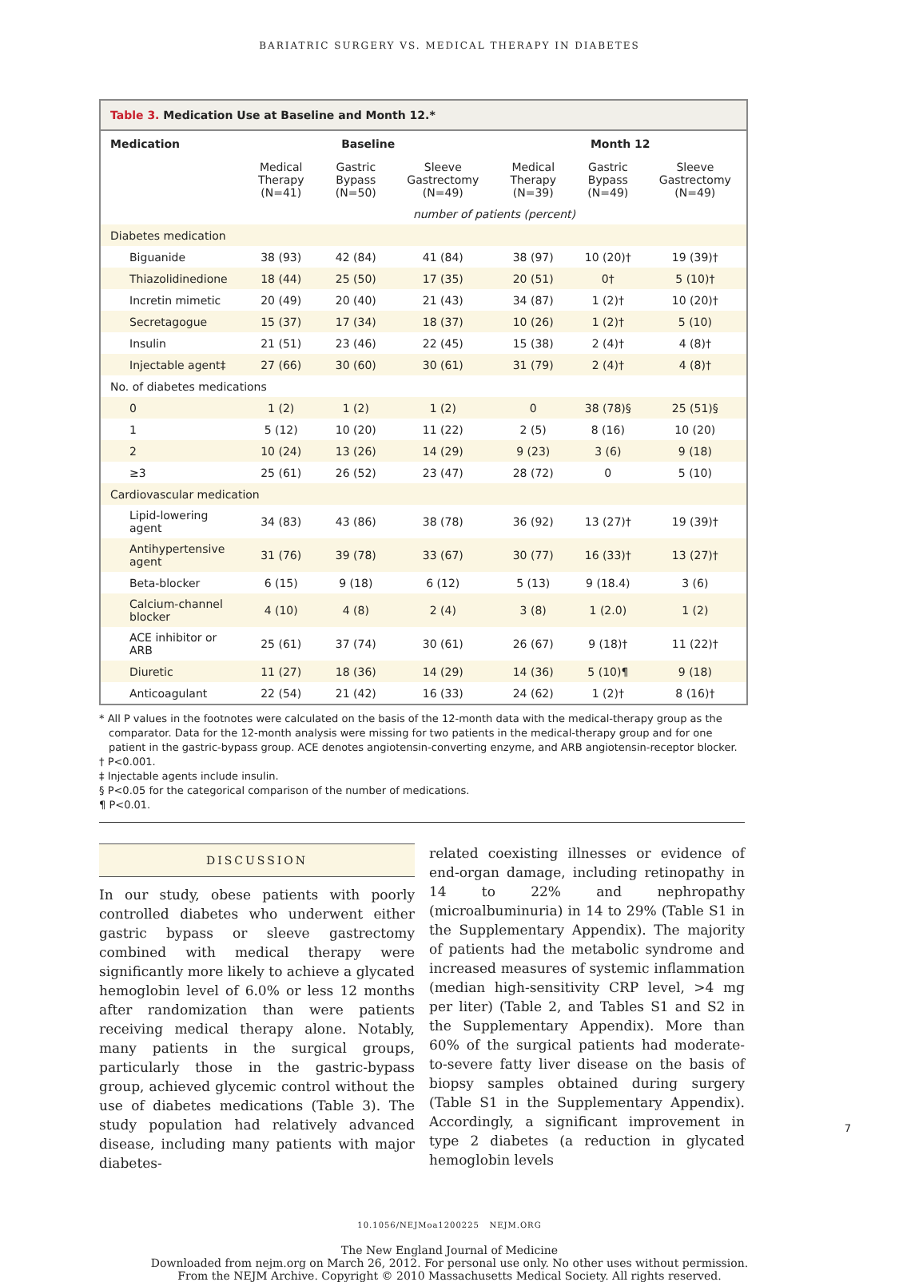BARIATRIC SURGERY VS. MEDICAL THERAPY IN DIABETES
Table 3. Medication Use at Baseline and Month 12.*
| Medication | Baseline | | | Month 12 | | |
| --- | --- | --- | --- | --- | --- | --- |
| | Medical Therapy (N=41) | Gastric Bypass (N=50) | Sleeve Gastrectomy (N=49) | Medical Therapy (N=39) | Gastric Bypass (N=49) | Sleeve Gastrectomy (N=49) |
| | number of patients (percent) | | | | | |
| Diabetes medication | | | | | | |
| Biguanide | 38 (93) | 42 (84) | 41 (84) | 38 (97) | 10 (20)† | 19 (39)† |
| Thiazolidinedione | 18 (44) | 25 (50) | 17 (35) | 20 (51) | 0† | 5 (10)† |
| Incretin mimetic | 20 (49) | 20 (40) | 21 (43) | 34 (87) | 1 (2)† | 10 (20)† |
| Secretagogue | 15 (37) | 17 (34) | 18 (37) | 10 (26) | 1 (2)† | 5 (10) |
| Insulin | 21 (51) | 23 (46) | 22 (45) | 15 (38) | 2 (4)† | 4 (8)† |
| Injectable agent‡ | 27 (66) | 30 (60) | 30 (61) | 31 (79) | 2 (4)† | 4 (8)† |
| No. of diabetes medications | | | | | | |
| 0 | 1 (2) | 1 (2) | 1 (2) | 0 | 38 (78)§ | 25 (51)§ |
| 1 | 5 (12) | 10 (20) | 11 (22) | 2 (5) | 8 (16) | 10 (20) |
| 2 | 10 (24) | 13 (26) | 14 (29) | 9 (23) | 3 (6) | 9 (18) |
| ≥3 | 25 (61) | 26 (52) | 23 (47) | 28 (72) | 0 | 5 (10) |
| Cardiovascular medication | | | | | | |
| Lipid-lowering agent | 34 (83) | 43 (86) | 38 (78) | 36 (92) | 13 (27)† | 19 (39)† |
| Antihypertensive agent | 31 (76) | 39 (78) | 33 (67) | 30 (77) | 16 (33)† | 13 (27)† |
| Beta-blocker | 6 (15) | 9 (18) | 6 (12) | 5 (13) | 9 (18.4) | 3 (6) |
| Calcium-channel blocker | 4 (10) | 4 (8) | 2 (4) | 3 (8) | 1 (2.0) | 1 (2) |
| ACE inhibitor or ARB | 25 (61) | 37 (74) | 30 (61) | 26 (67) | 9 (18)† | 11 (22)† |
| Diuretic | 11 (27) | 18 (36) | 14 (29) | 14 (36) | 5 (10)¶ | 9 (18) |
| Anticoagulant | 22 (54) | 21 (42) | 16 (33) | 24 (62) | 1 (2)† | 8 (16)† |
* All P values in the footnotes were calculated on the basis of the 12-month data with the medical-therapy group as the comparator. Data for the 12-month analysis were missing for two patients in the medical-therapy group and for one patient in the gastric-bypass group. ACE denotes angiotensin-converting enzyme, and ARB angiotensin-receptor blocker.
† P<0.001.
‡ Injectable agents include insulin.
§ P<0.05 for the categorical comparison of the number of medications.
¶ P<0.01.
DISCUSSION
In our study, obese patients with poorly controlled diabetes who underwent either gastric bypass or sleeve gastrectomy combined with medical therapy were significantly more likely to achieve a glycated hemoglobin level of 6.0% or less 12 months after randomization than were patients receiving medical therapy alone. Notably, many patients in the surgical groups, particularly those in the gastric-bypass group, achieved glycemic control without the use of diabetes medications (Table 3). The study population had relatively advanced disease, including many patients with major diabetes-
related coexisting illnesses or evidence of end-organ damage, including retinopathy in 14 to 22% and nephropathy (microalbuminuria) in 14 to 29% (Table S1 in the Supplementary Appendix). The majority of patients had the metabolic syndrome and increased measures of systemic inflammation (median high-sensitivity CRP level, >4 mg per liter) (Table 2, and Tables S1 and S2 in the Supplementary Appendix). More than 60% of the surgical patients had moderate-to-severe fatty liver disease on the basis of biopsy samples obtained during surgery (Table S1 in the Supplementary Appendix). Accordingly, a significant improvement in type 2 diabetes (a reduction in glycated hemoglobin levels
10.1056/NEJMoa1200225 NEJM.ORG
The New England Journal of Medicine
Downloaded from nejm.org on March 26, 2012. For personal use only. No other uses without permission.
From the NEJM Archive. Copyright © 2010 Massachusetts Medical Society. All rights reserved.
7